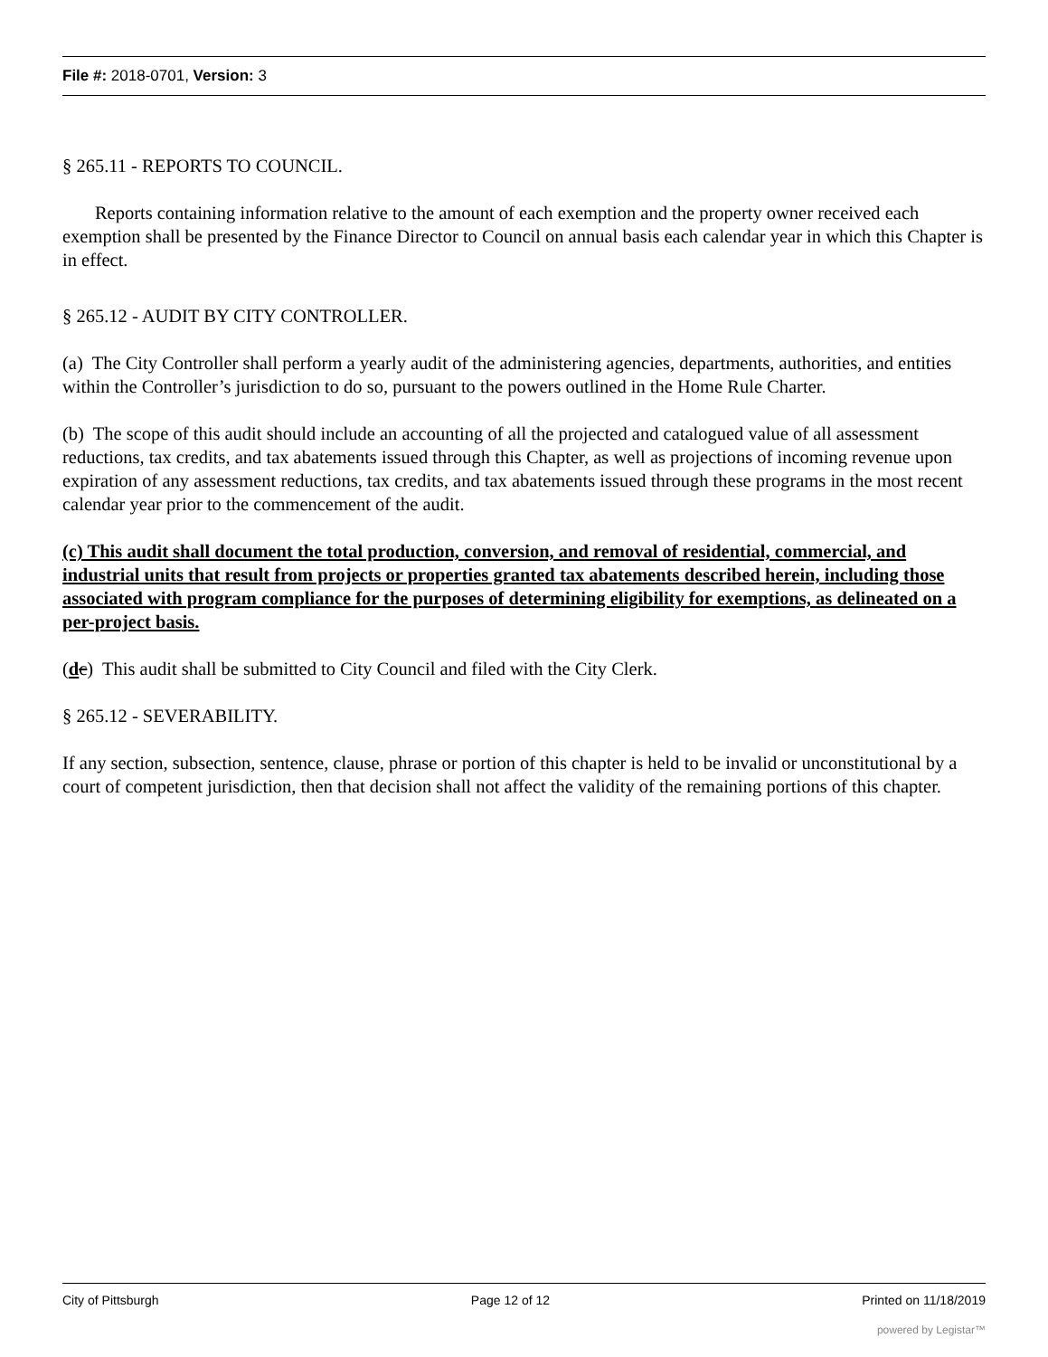File #: 2018-0701, Version: 3
§ 265.11 - REPORTS TO COUNCIL.
Reports containing information relative to the amount of each exemption and the property owner received each exemption shall be presented by the Finance Director to Council on annual basis each calendar year in which this Chapter is in effect.
§ 265.12 - AUDIT BY CITY CONTROLLER.
(a) The City Controller shall perform a yearly audit of the administering agencies, departments, authorities, and entities within the Controller’s jurisdiction to do so, pursuant to the powers outlined in the Home Rule Charter.
(b) The scope of this audit should include an accounting of all the projected and catalogued value of all assessment reductions, tax credits, and tax abatements issued through this Chapter, as well as projections of incoming revenue upon expiration of any assessment reductions, tax credits, and tax abatements issued through these programs in the most recent calendar year prior to the commencement of the audit.
(c) This audit shall document the total production, conversion, and removal of residential, commercial, and industrial units that result from projects or properties granted tax abatements described herein, including those associated with program compliance for the purposes of determining eligibility for exemptions, as delineated on a per-project basis.
(dc) This audit shall be submitted to City Council and filed with the City Clerk.
§ 265.12 - SEVERABILITY.
If any section, subsection, sentence, clause, phrase or portion of this chapter is held to be invalid or unconstitutional by a court of competent jurisdiction, then that decision shall not affect the validity of the remaining portions of this chapter.
City of Pittsburgh Page 12 of 12 Printed on 11/18/2019
powered by Legistar™